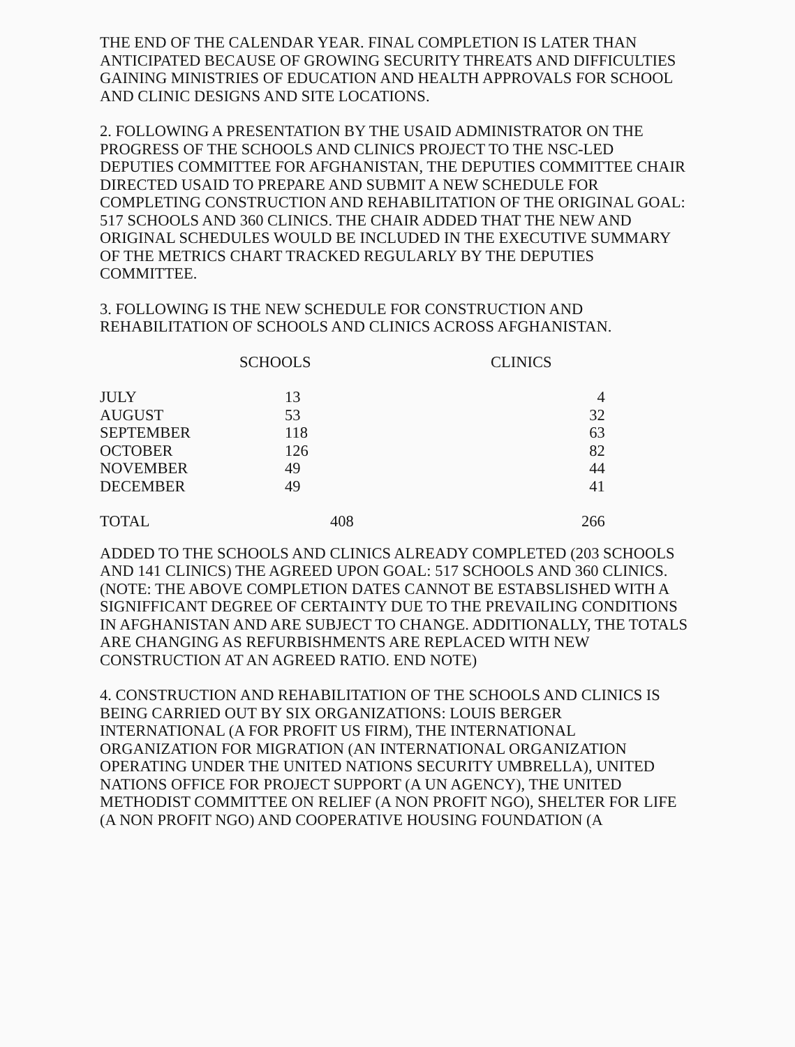THE END OF THE CALENDAR YEAR. FINAL COMPLETION IS LATER THAN ANTICIPATED BECAUSE OF GROWING SECURITY THREATS AND DIFFICULTIES GAINING MINISTRIES OF EDUCATION AND HEALTH APPROVALS FOR SCHOOL AND CLINIC DESIGNS AND SITE LOCATIONS.
2. FOLLOWING A PRESENTATION BY THE USAID ADMINISTRATOR ON THE PROGRESS OF THE SCHOOLS AND CLINICS PROJECT TO THE NSC-LED DEPUTIES COMMITTEE FOR AFGHANISTAN, THE DEPUTIES COMMITTEE CHAIR DIRECTED USAID TO PREPARE AND SUBMIT A NEW SCHEDULE FOR COMPLETING CONSTRUCTION AND REHABILITATION OF THE ORIGINAL GOAL: 517 SCHOOLS AND 360 CLINICS. THE CHAIR ADDED THAT THE NEW AND ORIGINAL SCHEDULES WOULD BE INCLUDED IN THE EXECUTIVE SUMMARY OF THE METRICS CHART TRACKED REGULARLY BY THE DEPUTIES COMMITTEE.
3. FOLLOWING IS THE NEW SCHEDULE FOR CONSTRUCTION AND REHABILITATION OF SCHOOLS AND CLINICS ACROSS AFGHANISTAN.
| | SCHOOLS | | CLINICS |
| --- | --- | --- | --- |
| JULY | 13 | | 4 |
| AUGUST | 53 | | 32 |
| SEPTEMBER | 118 | | 63 |
| OCTOBER | 126 | | 82 |
| NOVEMBER | 49 | | 44 |
| DECEMBER | 49 | | 41 |
| TOTAL | 408 | | 266 |
ADDED TO THE SCHOOLS AND CLINICS ALREADY COMPLETED (203 SCHOOLS AND 141 CLINICS) THE AGREED UPON GOAL: 517 SCHOOLS AND 360 CLINICS. (NOTE: THE ABOVE COMPLETION DATES CANNOT BE ESTABSLISHED WITH A SIGNIFFICANT DEGREE OF CERTAINTY DUE TO THE PREVAILING CONDITIONS IN AFGHANISTAN AND ARE SUBJECT TO CHANGE. ADDITIONALLY, THE TOTALS ARE CHANGING AS REFURBISHMENTS ARE REPLACED WITH NEW CONSTRUCTION AT AN AGREED RATIO. END NOTE)
4. CONSTRUCTION AND REHABILITATION OF THE SCHOOLS AND CLINICS IS BEING CARRIED OUT BY SIX ORGANIZATIONS: LOUIS BERGER INTERNATIONAL (A FOR PROFIT US FIRM), THE INTERNATIONAL ORGANIZATION FOR MIGRATION (AN INTERNATIONAL ORGANIZATION OPERATING UNDER THE UNITED NATIONS SECURITY UMBRELLA), UNITED NATIONS OFFICE FOR PROJECT SUPPORT (A UN AGENCY), THE UNITED METHODIST COMMITTEE ON RELIEF (A NON PROFIT NGO), SHELTER FOR LIFE (A NON PROFIT NGO) AND COOPERATIVE HOUSING FOUNDATION (A